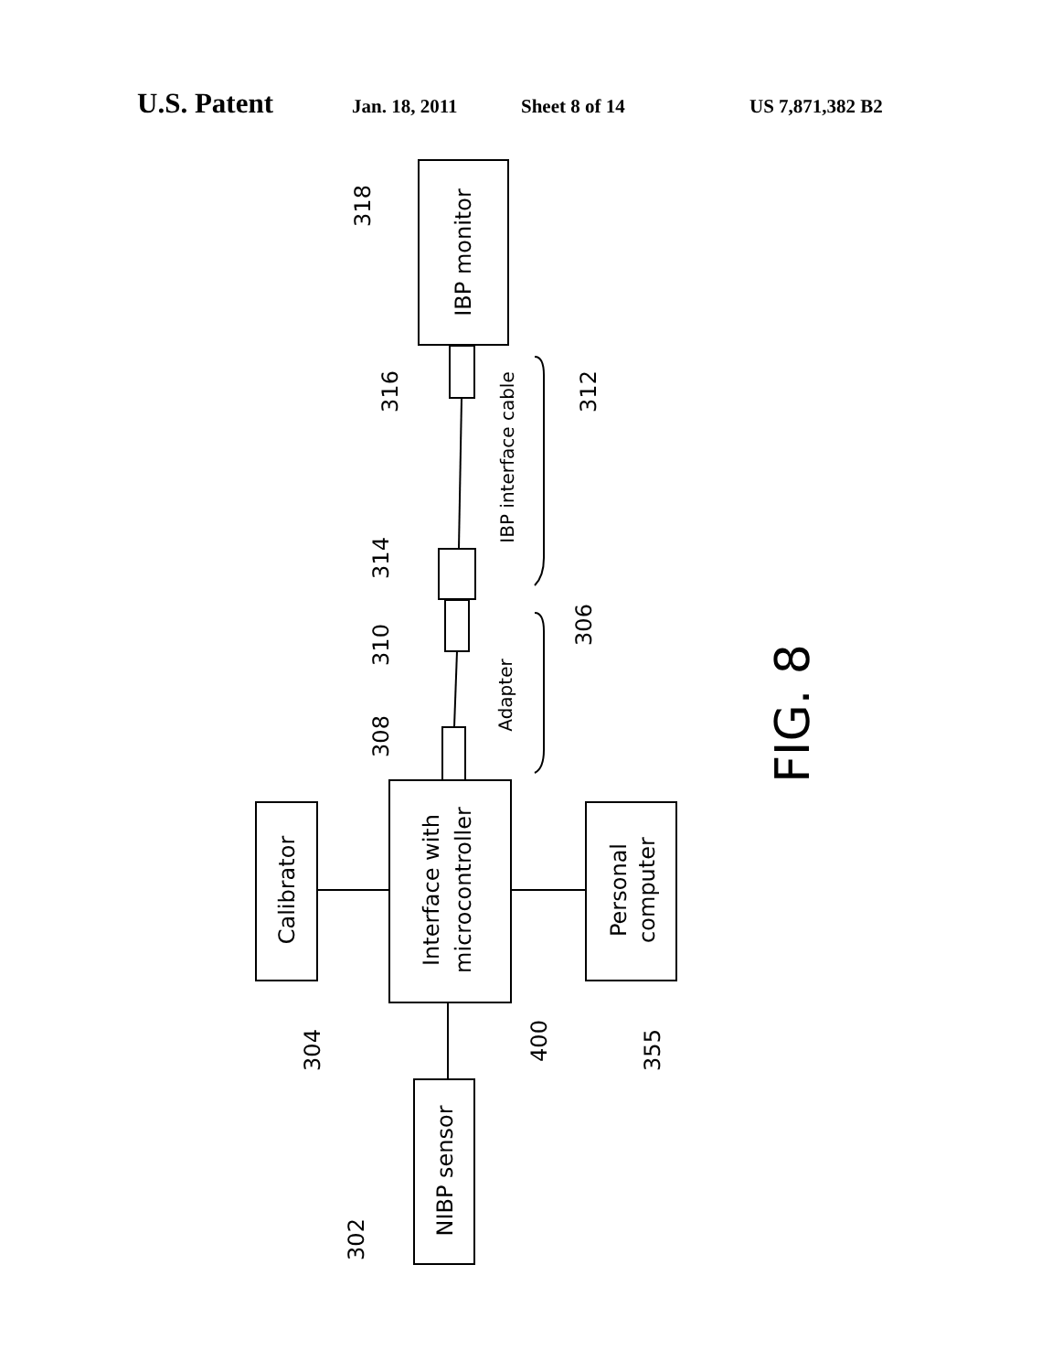U.S. Patent Jan. 18, 2011 Sheet 8 of 14 US 7,871,382 B2
IBP monitor
IBP interface cable
Adapter
Interface with
microcontroller
Calibrator
Personal
computer
NIBP sensor
318
316
312
314
310
306
308
304
400
355
302
FIG. 8